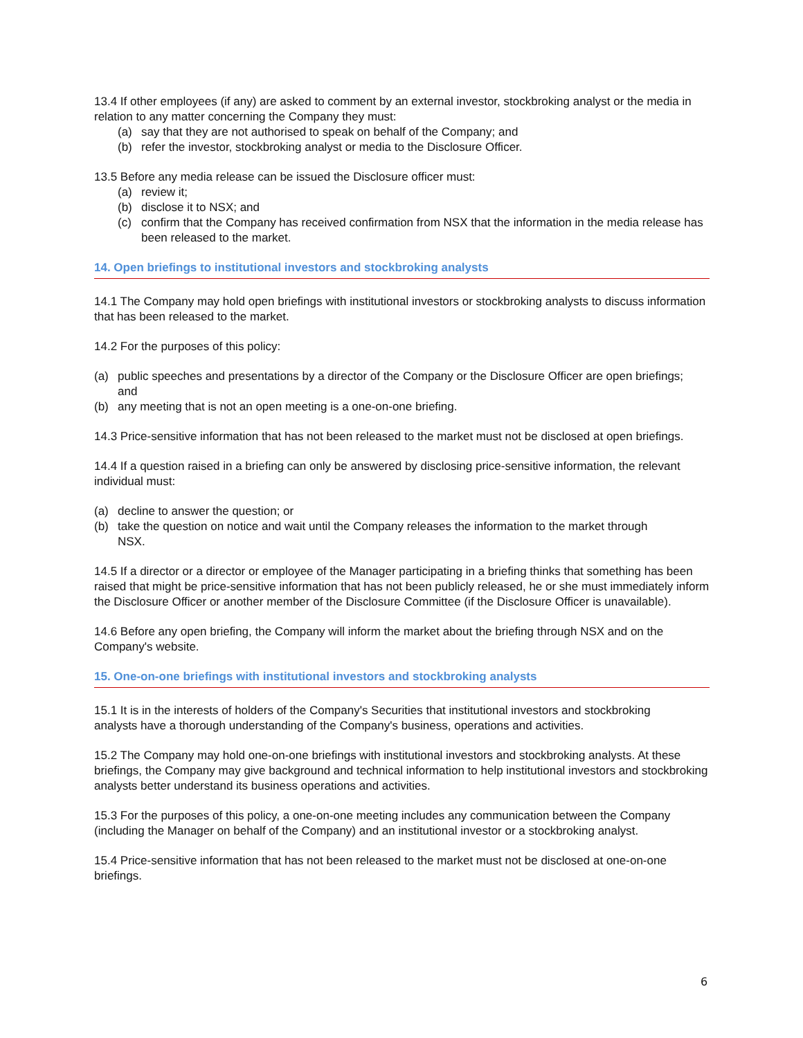13.4 If other employees (if any) are asked to comment by an external investor, stockbroking analyst or the media in relation to any matter concerning the Company they must:
(a) say that they are not authorised to speak on behalf of the Company; and
(b) refer the investor, stockbroking analyst or media to the Disclosure Officer.
13.5 Before any media release can be issued the Disclosure officer must:
(a) review it;
(b) disclose it to NSX; and
(c) confirm that the Company has received confirmation from NSX that the information in the media release has been released to the market.
14. Open briefings to institutional investors and stockbroking analysts
14.1 The Company may hold open briefings with institutional investors or stockbroking analysts to discuss information that has been released to the market.
14.2 For the purposes of this policy:
(a) public speeches and presentations by a director of the Company or the Disclosure Officer are open briefings; and
(b) any meeting that is not an open meeting is a one-on-one briefing.
14.3 Price-sensitive information that has not been released to the market must not be disclosed at open briefings.
14.4 If a question raised in a briefing can only be answered by disclosing price-sensitive information, the relevant individual must:
(a) decline to answer the question; or
(b) take the question on notice and wait until the Company releases the information to the market through NSX.
14.5 If a director or a director or employee of the Manager participating in a briefing thinks that something has been raised that might be price-sensitive information that has not been publicly released, he or she must immediately inform the Disclosure Officer or another member of the Disclosure Committee (if the Disclosure Officer is unavailable).
14.6 Before any open briefing, the Company will inform the market about the briefing through NSX and on the Company's website.
15. One-on-one briefings with institutional investors and stockbroking analysts
15.1 It is in the interests of holders of the Company's Securities that institutional investors and stockbroking analysts have a thorough understanding of the Company's business, operations and activities.
15.2 The Company may hold one-on-one briefings with institutional investors and stockbroking analysts. At these briefings, the Company may give background and technical information to help institutional investors and stockbroking analysts better understand its business operations and activities.
15.3 For the purposes of this policy, a one-on-one meeting includes any communication between the Company (including the Manager on behalf of the Company) and an institutional investor or a stockbroking analyst.
15.4 Price-sensitive information that has not been released to the market must not be disclosed at one-on-one briefings.
6